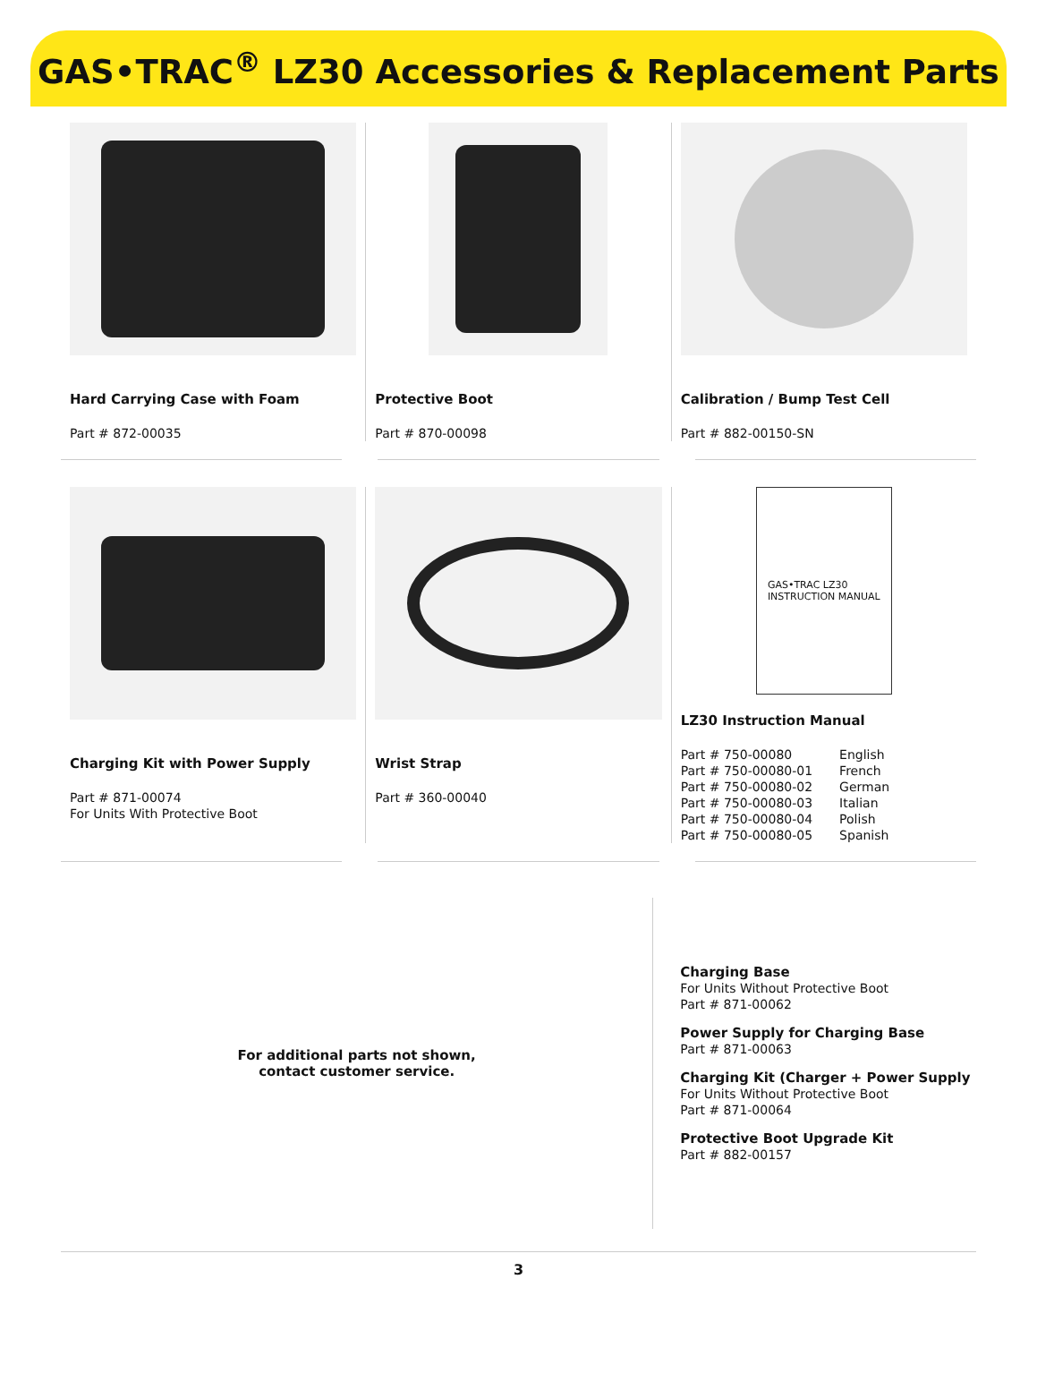GAS•TRAC<sup>®</sup> LZ30 Accessories & Replacement Parts
Hard Carrying Case with Foam
Part # 872-00035
Protective Boot
Part # 870-00098
Calibration / Bump Test Cell
Part # 882-00150-SN
Charging Kit with Power Supply
Part # 871-00074
For Units With Protective Boot
Wrist Strap
Part # 360-00040
GAS•TRAC LZ30
INSTRUCTION MANUAL
LZ30 Instruction Manual
| Part # 750-00080 | English |
| Part # 750-00080-01 | French |
| Part # 750-00080-02 | German |
| Part # 750-00080-03 | Italian |
| Part # 750-00080-04 | Polish |
| Part # 750-00080-05 | Spanish |
For additional parts not shown,
contact customer service.
Charging Base
For Units Without Protective Boot
Part # 871-00062
Power Supply for Charging Base
Part # 871-00063
Charging Kit (Charger + Power Supply
For Units Without Protective Boot
Part # 871-00064
Protective Boot Upgrade Kit
Part # 882-00157
3